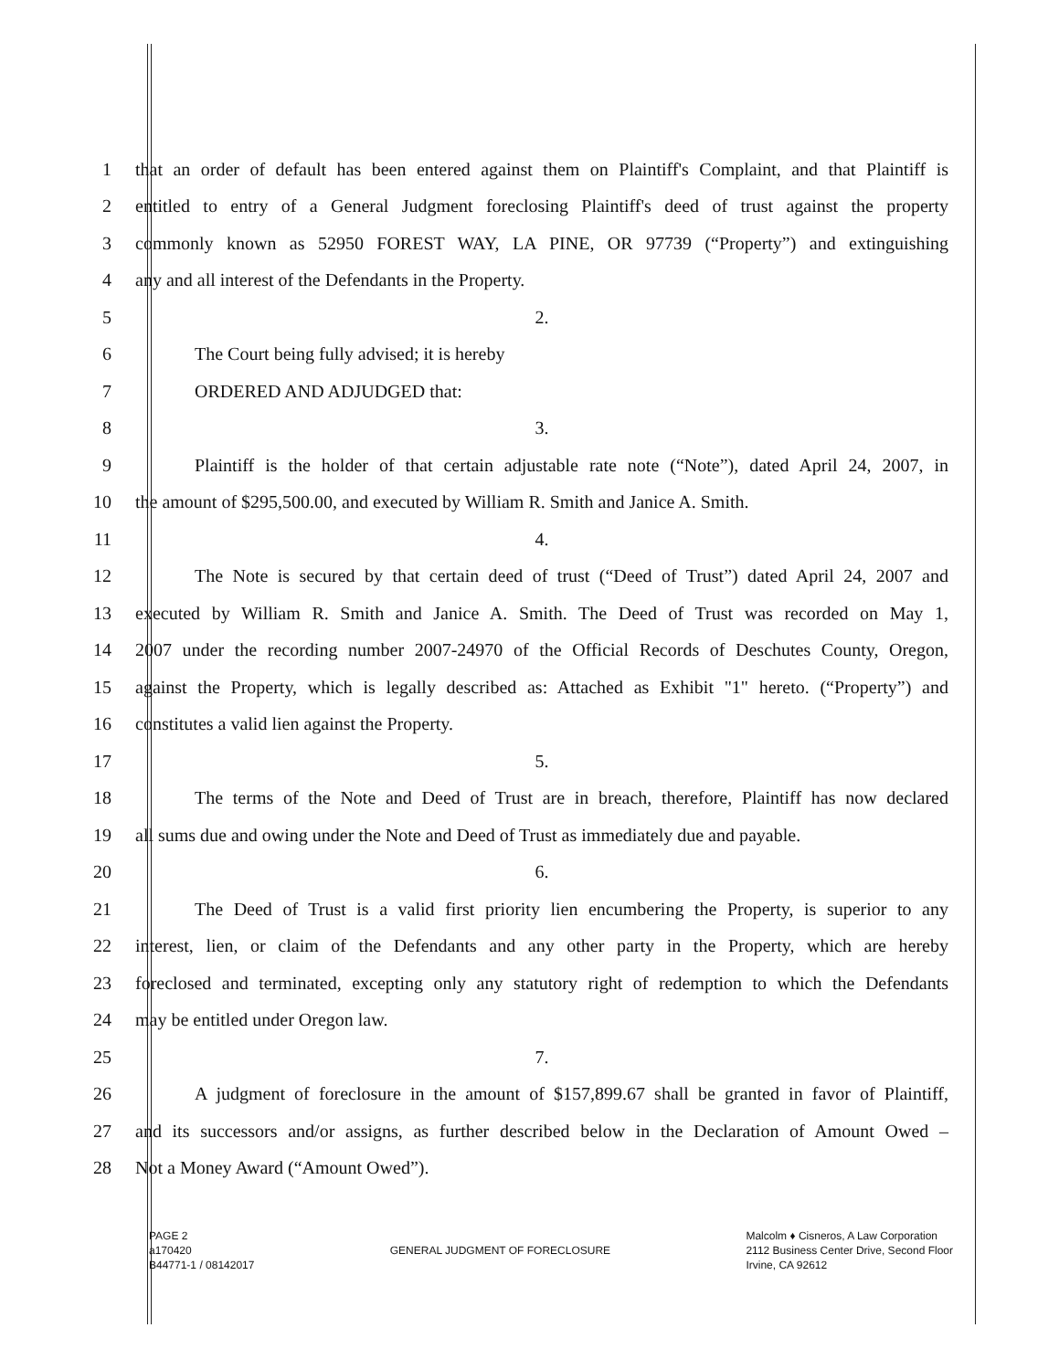1 that an order of default has been entered against them on Plaintiff's Complaint, and that Plaintiff is
2 entitled to entry of a General Judgment foreclosing Plaintiff's deed of trust against the property
3 commonly known as 52950 FOREST WAY, LA PINE, OR 97739 (“Property”) and extinguishing
4 any and all interest of the Defendants in the Property.
5 2.
6 The Court being fully advised; it is hereby
7 ORDERED AND ADJUDGED that:
8 3.
9 Plaintiff is the holder of that certain adjustable rate note (“Note”), dated April 24, 2007, in
10 the amount of $295,500.00, and executed by William R. Smith and Janice A. Smith.
11 4.
12 The Note is secured by that certain deed of trust (“Deed of Trust”) dated April 24, 2007 and
13 executed by William R. Smith and Janice A. Smith. The Deed of Trust was recorded on May 1,
14 2007 under the recording number 2007-24970 of the Official Records of Deschutes County, Oregon,
15 against the Property, which is legally described as: Attached as Exhibit "1" hereto. (“Property”) and
16 constitutes a valid lien against the Property.
17 5.
18 The terms of the Note and Deed of Trust are in breach, therefore, Plaintiff has now declared
19 all sums due and owing under the Note and Deed of Trust as immediately due and payable.
20 6.
21 The Deed of Trust is a valid first priority lien encumbering the Property, is superior to any
22 interest, lien, or claim of the Defendants and any other party in the Property, which are hereby
23 foreclosed and terminated, excepting only any statutory right of redemption to which the Defendants
24 may be entitled under Oregon law.
25 7.
26 A judgment of foreclosure in the amount of $157,899.67 shall be granted in favor of Plaintiff,
27 and its successors and/or assigns, as further described below in the Declaration of Amount Owed –
28 Not a Money Award (“Amount Owed”).
PAGE 2
a170420
B44771-1 / 08142017
GENERAL JUDGMENT OF FORECLOSURE
Malcolm ♦ Cisneros, A Law Corporation
2112 Business Center Drive, Second Floor
Irvine, CA 92612